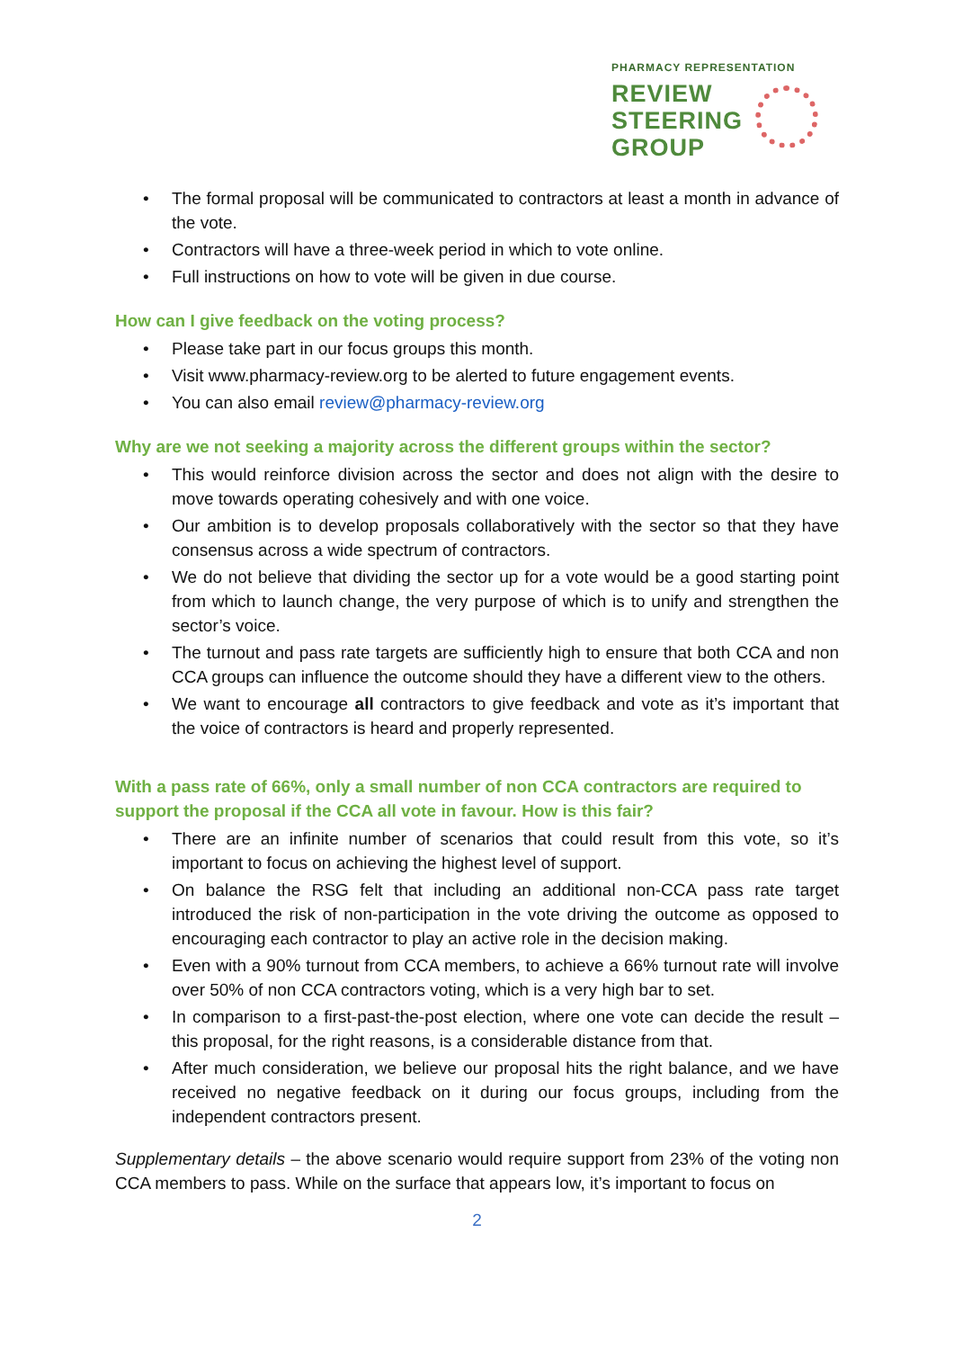PHARMACY REPRESENTATION
REVIEW
STEERING
GROUP
• The formal proposal will be communicated to contractors at least a month in advance of the vote.
• Contractors will have a three-week period in which to vote online.
• Full instructions on how to vote will be given in due course.
How can I give feedback on the voting process?
• Please take part in our focus groups this month.
• Visit www.pharmacy-review.org to be alerted to future engagement events.
• You can also email review@pharmacy-review.org
Why are we not seeking a majority across the different groups within the sector?
• This would reinforce division across the sector and does not align with the desire to move towards operating cohesively and with one voice.
• Our ambition is to develop proposals collaboratively with the sector so that they have consensus across a wide spectrum of contractors.
• We do not believe that dividing the sector up for a vote would be a good starting point from which to launch change, the very purpose of which is to unify and strengthen the sector’s voice.
• The turnout and pass rate targets are sufficiently high to ensure that both CCA and non CCA groups can influence the outcome should they have a different view to the others.
• We want to encourage all contractors to give feedback and vote as it’s important that the voice of contractors is heard and properly represented.
With a pass rate of 66%, only a small number of non CCA contractors are required to support the proposal if the CCA all vote in favour. How is this fair?
• There are an infinite number of scenarios that could result from this vote, so it’s important to focus on achieving the highest level of support.
• On balance the RSG felt that including an additional non-CCA pass rate target introduced the risk of non-participation in the vote driving the outcome as opposed to encouraging each contractor to play an active role in the decision making.
• Even with a 90% turnout from CCA members, to achieve a 66% turnout rate will involve over 50% of non CCA contractors voting, which is a very high bar to set.
• In comparison to a first-past-the-post election, where one vote can decide the result – this proposal, for the right reasons, is a considerable distance from that.
• After much consideration, we believe our proposal hits the right balance, and we have received no negative feedback on it during our focus groups, including from the independent contractors present.
Supplementary details – the above scenario would require support from 23% of the voting non CCA members to pass. While on the surface that appears low, it’s important to focus on
2